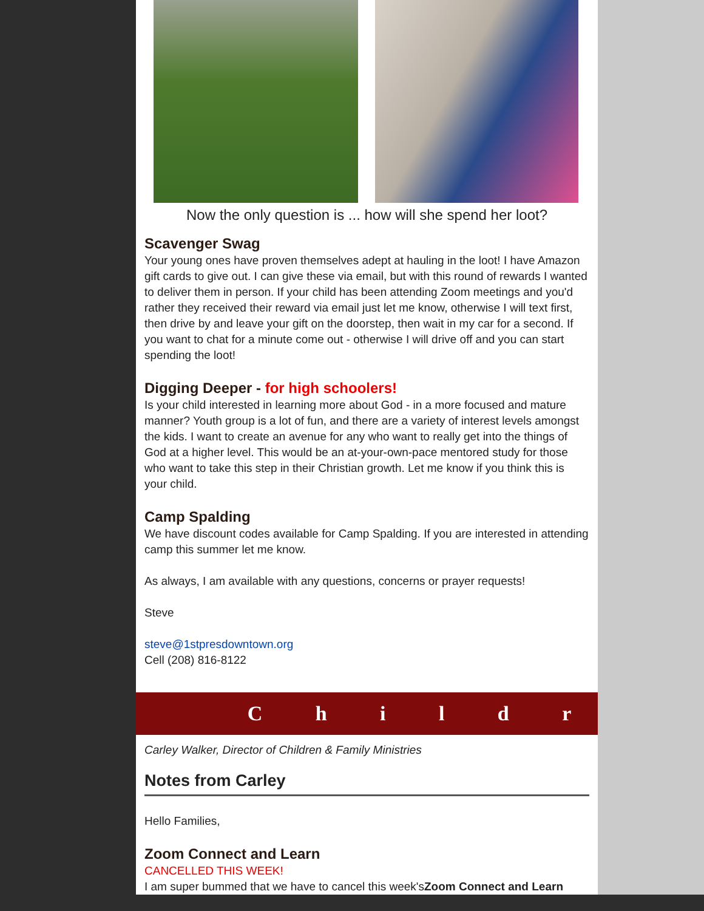Now the only question is ... how will she spend her loot?
Scavenger Swag
Your young ones have proven themselves adept at hauling in the loot! I have Amazon gift cards to give out. I can give these via email, but with this round of rewards I wanted to deliver them in person. If your child has been attending Zoom meetings and you'd rather they received their reward via email just let me know, otherwise I will text first, then drive by and leave your gift on the doorstep, then wait in my car for a second. If you want to chat for a minute come out - otherwise I will drive off and you can start spending the loot!
Digging Deeper - for high schoolers!
Is your child interested in learning more about God - in a more focused and mature manner? Youth group is a lot of fun, and there are a variety of interest levels amongst the kids. I want to create an avenue for any who want to really get into the things of God at a higher level. This would be an at-your-own-pace mentored study for those who want to take this step in their Christian growth. Let me know if you think this is your child.
Camp Spalding
We have discount codes available for Camp Spalding. If you are interested in attending camp this summer let me know.
As always, I am available with any questions, concerns or prayer requests!
Steve
steve@1stpresdowntown.org
Cell (208) 816-8122
C h i l d r
Carley Walker, Director of Children & Family Ministries
Notes from Carley
Hello Families,
Zoom Connect and Learn
CANCELLED THIS WEEK!
I am super bummed that we have to cancel this week'sZoom Connect and Learn